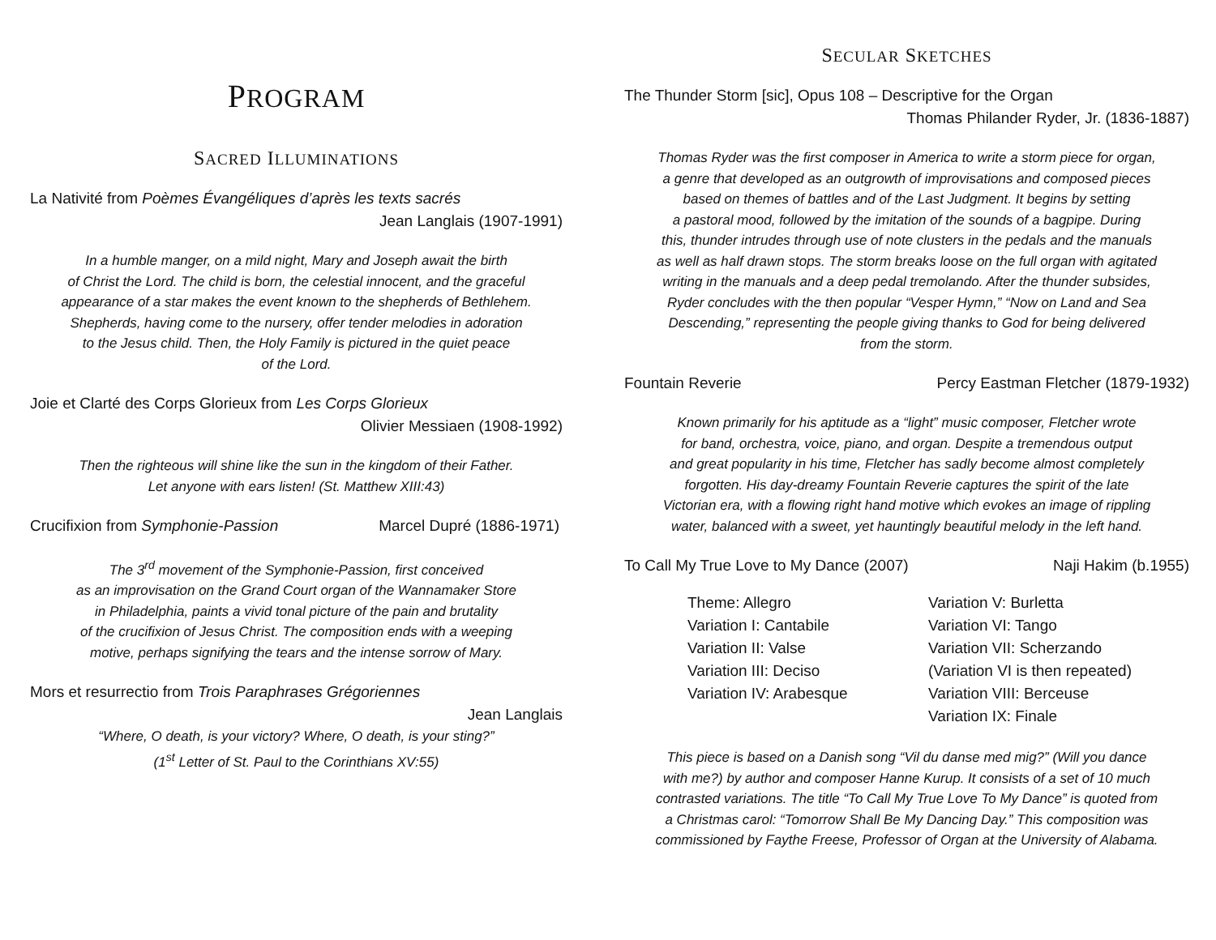PROGRAM
SACRED ILLUMINATIONS
La Nativité from Poèmes Évangéliques d’après les texts sacrés
Jean Langlais (1907-1991)
In a humble manger, on a mild night, Mary and Joseph await the birth
of Christ the Lord. The child is born, the celestial innocent, and the graceful
appearance of a star makes the event known to the shepherds of Bethlehem.
Shepherds, having come to the nursery, offer tender melodies in adoration
to the Jesus child. Then, the Holy Family is pictured in the quiet peace
of the Lord.
Joie et Clarté des Corps Glorieux from Les Corps Glorieux
Olivier Messiaen (1908-1992)
Then the righteous will shine like the sun in the kingdom of their Father.
Let anyone with ears listen! (St. Matthew XIII:43)
Crucifixion from Symphonie-Passion Marcel Dupré (1886-1971)
The 3<sup>rd</sup> movement of the Symphonie-Passion, first conceived
as an improvisation on the Grand Court organ of the Wannamaker Store
in Philadelphia, paints a vivid tonal picture of the pain and brutality
of the crucifixion of Jesus Christ. The composition ends with a weeping
motive, perhaps signifying the tears and the intense sorrow of Mary.
Mors et resurrectio from Trois Paraphrases Grégoriennes
Jean Langlais
“Where, O death, is your victory? Where, O death, is your sting?”
(1<sup>st</sup> Letter of St. Paul to the Corinthians XV:55)
SECULAR SKETCHES
The Thunder Storm [sic], Opus 108 – Descriptive for the Organ
Thomas Philander Ryder, Jr. (1836-1887)
Thomas Ryder was the first composer in America to write a storm piece for organ,
a genre that developed as an outgrowth of improvisations and composed pieces
based on themes of battles and of the Last Judgment. It begins by setting
a pastoral mood, followed by the imitation of the sounds of a bagpipe. During
this, thunder intrudes through use of note clusters in the pedals and the manuals
as well as half drawn stops. The storm breaks loose on the full organ with agitated
writing in the manuals and a deep pedal tremolando. After the thunder subsides,
Ryder concludes with the then popular “Vesper Hymn,” “Now on Land and Sea
Descending,” representing the people giving thanks to God for being delivered
from the storm.
Fountain Reverie Percy Eastman Fletcher (1879-1932)
Known primarily for his aptitude as a “light” music composer, Fletcher wrote
for band, orchestra, voice, piano, and organ. Despite a tremendous output
and great popularity in his time, Fletcher has sadly become almost completely
forgotten. His day-dreamy Fountain Reverie captures the spirit of the late
Victorian era, with a flowing right hand motive which evokes an image of rippling
water, balanced with a sweet, yet hauntingly beautiful melody in the left hand.
To Call My True Love to My Dance (2007) Naji Hakim (b.1955)
Theme: Allegro
Variation I: Cantabile
Variation II: Valse
Variation III: Deciso
Variation IV: Arabesque
Variation V: Burletta
Variation VI: Tango
Variation VII: Scherzando
(Variation VI is then repeated)
Variation VIII: Berceuse
Variation IX: Finale
This piece is based on a Danish song “Vil du danse med mig?” (Will you dance
with me?) by author and composer Hanne Kurup. It consists of a set of 10 much
contrasted variations. The title “To Call My True Love To My Dance” is quoted from
a Christmas carol: “Tomorrow Shall Be My Dancing Day.” This composition was
commissioned by Faythe Freese, Professor of Organ at the University of Alabama.